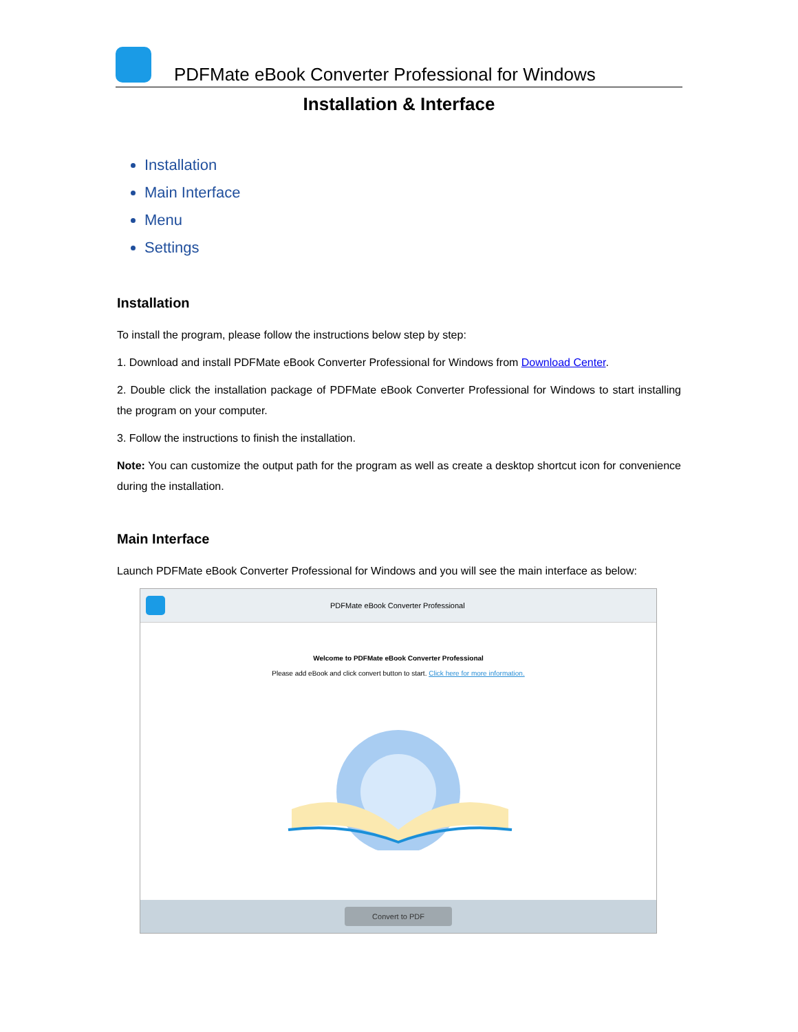PDFMate eBook Converter Professional for Windows
Installation & Interface
Installation
Main Interface
Menu
Settings
Installation
To install the program, please follow the instructions below step by step:
1. Download and install PDFMate eBook Converter Professional for Windows from Download Center.
2. Double click the installation package of PDFMate eBook Converter Professional for Windows to start installing the program on your computer.
3. Follow the instructions to finish the installation.
Note: You can customize the output path for the program as well as create a desktop shortcut icon for convenience during the installation.
Main Interface
Launch PDFMate eBook Converter Professional for Windows and you will see the main interface as below:
PDFMate eBook Converter Professional
Welcome to PDFMate eBook Converter Professional
Please add eBook and click convert button to start. Click here for more information.
Convert to PDF